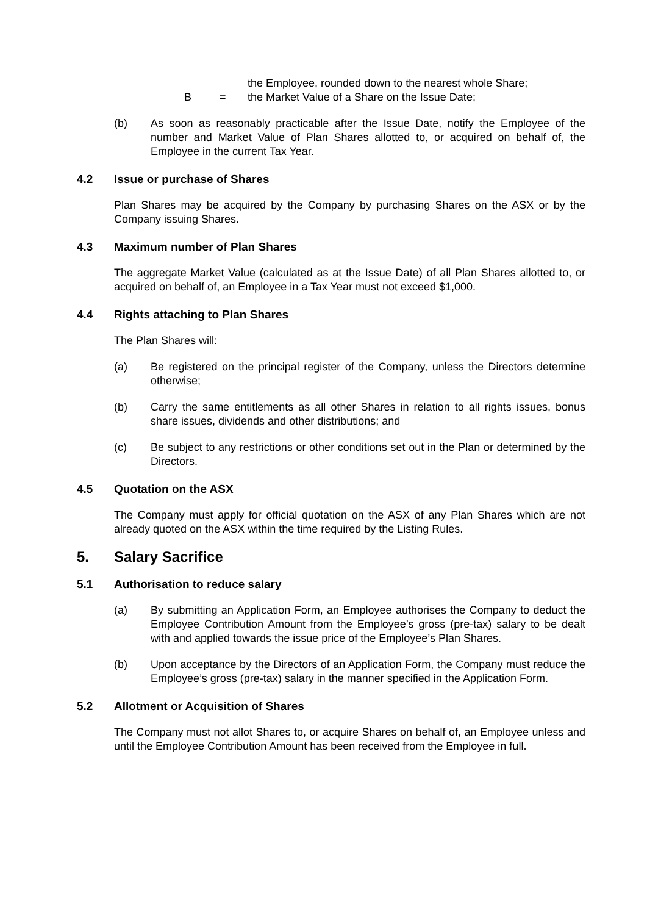the Employee, rounded down to the nearest whole Share;
B = the Market Value of a Share on the Issue Date;
(b) As soon as reasonably practicable after the Issue Date, notify the Employee of the number and Market Value of Plan Shares allotted to, or acquired on behalf of, the Employee in the current Tax Year.
4.2 Issue or purchase of Shares
Plan Shares may be acquired by the Company by purchasing Shares on the ASX or by the Company issuing Shares.
4.3 Maximum number of Plan Shares
The aggregate Market Value (calculated as at the Issue Date) of all Plan Shares allotted to, or acquired on behalf of, an Employee in a Tax Year must not exceed $1,000.
4.4 Rights attaching to Plan Shares
The Plan Shares will:
(a) Be registered on the principal register of the Company, unless the Directors determine otherwise;
(b) Carry the same entitlements as all other Shares in relation to all rights issues, bonus share issues, dividends and other distributions; and
(c) Be subject to any restrictions or other conditions set out in the Plan or determined by the Directors.
4.5 Quotation on the ASX
The Company must apply for official quotation on the ASX of any Plan Shares which are not already quoted on the ASX within the time required by the Listing Rules.
5. Salary Sacrifice
5.1 Authorisation to reduce salary
(a) By submitting an Application Form, an Employee authorises the Company to deduct the Employee Contribution Amount from the Employee’s gross (pre-tax) salary to be dealt with and applied towards the issue price of the Employee’s Plan Shares.
(b) Upon acceptance by the Directors of an Application Form, the Company must reduce the Employee’s gross (pre-tax) salary in the manner specified in the Application Form.
5.2 Allotment or Acquisition of Shares
The Company must not allot Shares to, or acquire Shares on behalf of, an Employee unless and until the Employee Contribution Amount has been received from the Employee in full.